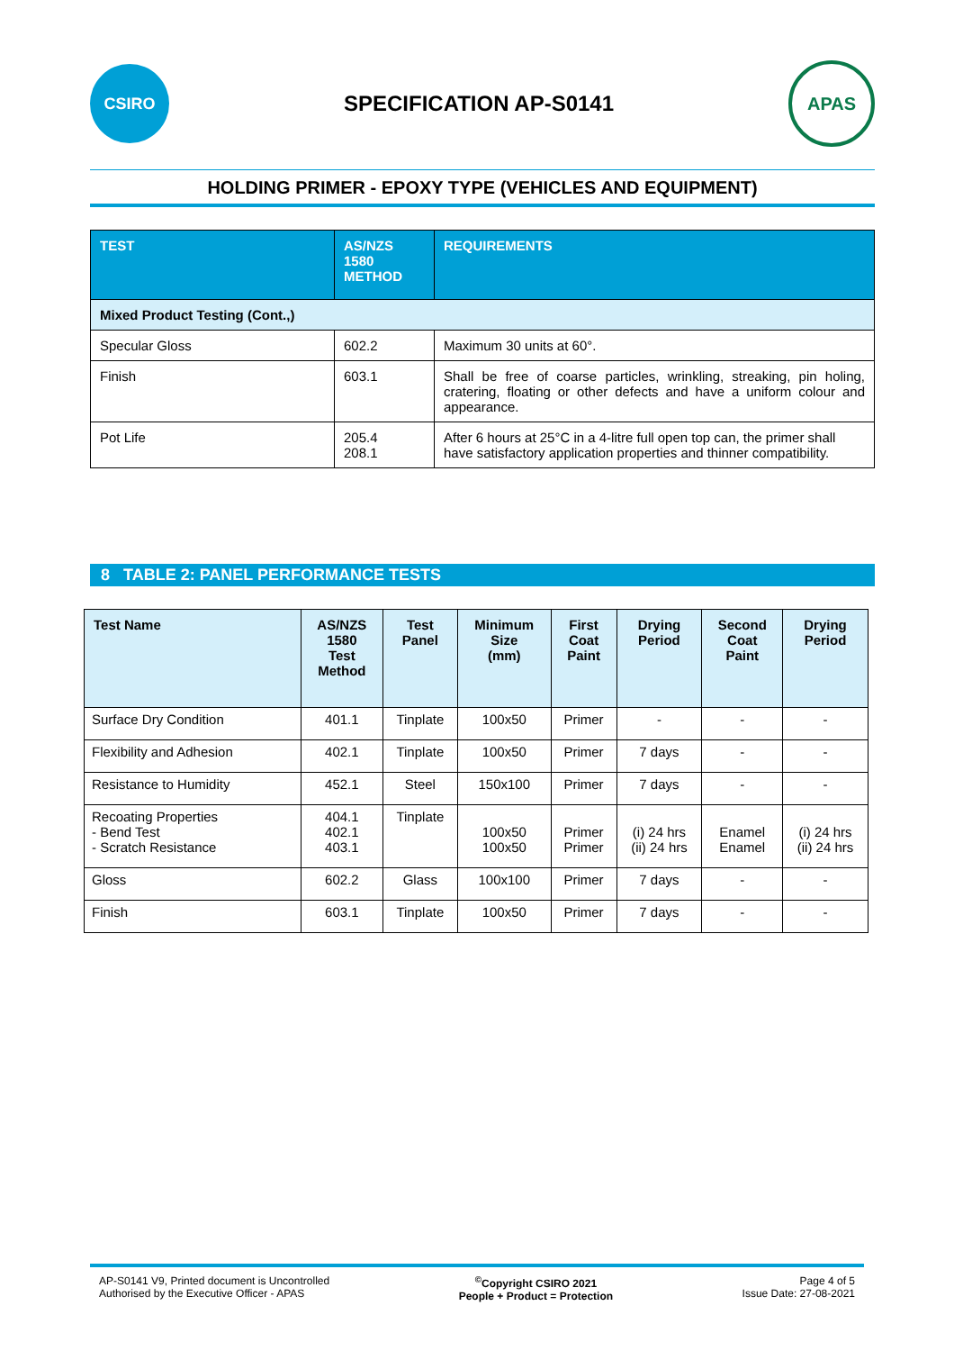CSIRO
SPECIFICATION AP-S0141
APAS
HOLDING PRIMER - EPOXY TYPE (VEHICLES AND EQUIPMENT)
| TEST | AS/NZS 1580 METHOD | REQUIREMENTS |
| --- | --- | --- |
| Mixed Product Testing (Cont.,) | | |
| Specular Gloss | 602.2 | Maximum 30 units at 60°. |
| Finish | 603.1 | Shall be free of coarse particles, wrinkling, streaking, pin holing, cratering, floating or other defects and have a uniform colour and appearance. |
| Pot Life | 205.4 208.1 | After 6 hours at 25°C in a 4-litre full open top can, the primer shall have satisfactory application properties and thinner compatibility. |
8 TABLE 2: PANEL PERFORMANCE TESTS
| Test Name | AS/NZS 1580 Test Method | Test Panel | Minimum Size (mm) | First Coat Paint | Drying Period | Second Coat Paint | Drying Period |
| --- | --- | --- | --- | --- | --- | --- | --- |
| Surface Dry Condition | 401.1 | Tinplate | 100x50 | Primer | - | - | - |
| Flexibility and Adhesion | 402.1 | Tinplate | 100x50 | Primer | 7 days | - | - |
| Resistance to Humidity | 452.1 | Steel | 150x100 | Primer | 7 days | - | - |
| Recoating Properties - Bend Test - Scratch Resistance | 404.1 402.1 403.1 | Tinplate | 100x50 100x50 | Primer Primer | (i) 24 hrs (ii) 24 hrs | Enamel Enamel | (i) 24 hrs (ii) 24 hrs |
| Gloss | 602.2 | Glass | 100x100 | Primer | 7 days | - | - |
| Finish | 603.1 | Tinplate | 100x50 | Primer | 7 days | - | - |
AP-S0141 V9, Printed document is Uncontrolled
Authorised by the Executive Officer - APAS
<sup>©</sup>Copyright CSIRO 2021
People + Product = Protection
Page 4 of 5
Issue Date: 27-08-2021